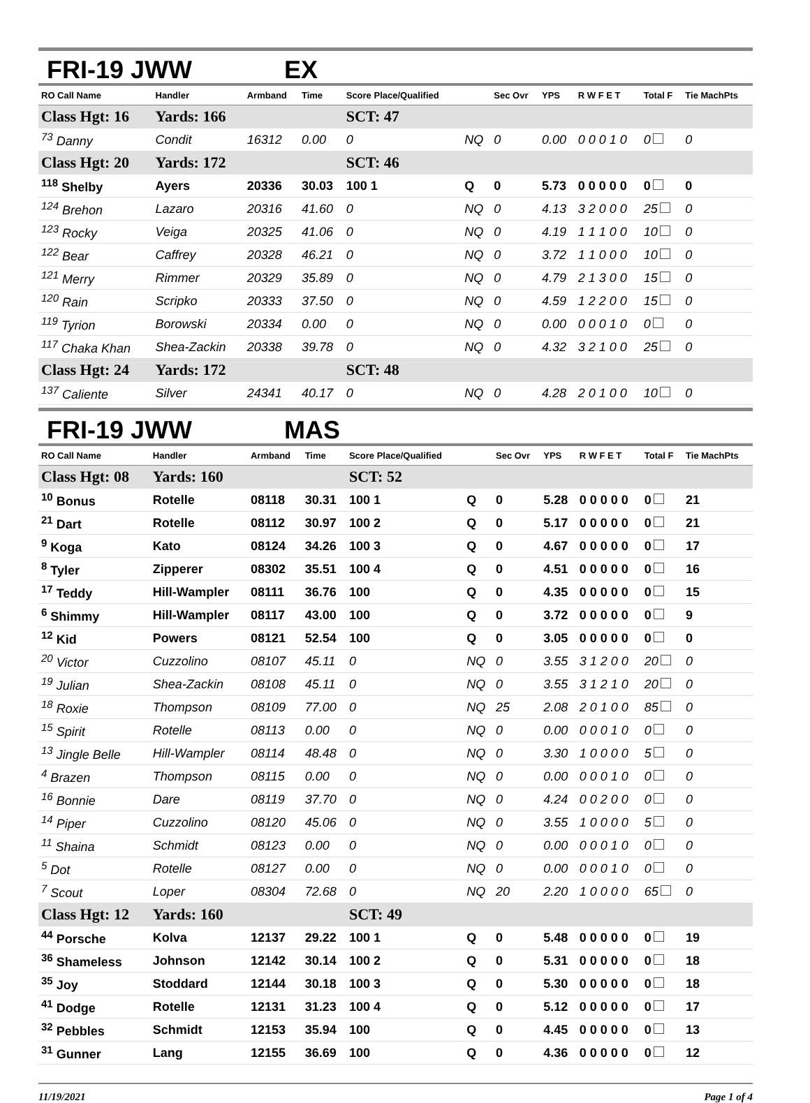FRI-19 JWW EX
| RO Call Name | Handler | Armband | Time | Score Place/Qualified | | Sec Ovr | YPS | R W F E T | Total F | Tie MachPts |
| --- | --- | --- | --- | --- | --- | --- | --- | --- | --- | --- |
| Class Hgt: 16 | Yards: 166 | | | SCT: 47 | | | | | | |
| <sup>73</sup> Danny | Condit | 16312 | 0.00 | 0 | NQ | 0 | 0.00 | 0 0 0 1 0 | 0 | 0 |
| Class Hgt: 20 | Yards: 172 | | | SCT: 46 | | | | | | |
| <sup>118</sup> Shelby | Ayers | 20336 | 30.03 | 100 1 | Q | 0 | 5.73 | 0 0 0 0 0 | 0 | 0 |
| <sup>124</sup> Brehon | Lazaro | 20316 | 41.60 | 0 | NQ | 0 | 4.13 | 3 2 0 0 0 | 25 | 0 |
| <sup>123</sup> Rocky | Veiga | 20325 | 41.06 | 0 | NQ | 0 | 4.19 | 1 1 1 0 0 | 10 | 0 |
| <sup>122</sup> Bear | Caffrey | 20328 | 46.21 | 0 | NQ | 0 | 3.72 | 1 1 0 0 0 | 10 | 0 |
| <sup>121</sup> Merry | Rimmer | 20329 | 35.89 | 0 | NQ | 0 | 4.79 | 2 1 3 0 0 | 15 | 0 |
| <sup>120</sup> Rain | Scripko | 20333 | 37.50 | 0 | NQ | 0 | 4.59 | 1 2 2 0 0 | 15 | 0 |
| <sup>119</sup> Tyrion | Borowski | 20334 | 0.00 | 0 | NQ | 0 | 0.00 | 0 0 0 1 0 | 0 | 0 |
| <sup>117</sup> Chaka Khan | Shea-Zackin | 20338 | 39.78 | 0 | NQ | 0 | 4.32 | 3 2 1 0 0 | 25 | 0 |
| Class Hgt: 24 | Yards: 172 | | | SCT: 48 | | | | | | |
| <sup>137</sup> Caliente | Silver | 24341 | 40.17 | 0 | NQ | 0 | 4.28 | 2 0 1 0 0 | 10 | 0 |
FRI-19 JWW MAS
| RO Call Name | Handler | Armband | Time | Score Place/Qualified | | Sec Ovr | YPS | R W F E T | Total F | Tie MachPts |
| --- | --- | --- | --- | --- | --- | --- | --- | --- | --- | --- |
| Class Hgt: 08 | Yards: 160 | | | SCT: 52 | | | | | | |
| <sup>10</sup> Bonus | Rotelle | 08118 | 30.31 | 100 1 | Q | 0 | 5.28 | 0 0 0 0 0 | 0 | 21 |
| <sup>21</sup> Dart | Rotelle | 08112 | 30.97 | 100 2 | Q | 0 | 5.17 | 0 0 0 0 0 | 0 | 21 |
| <sup>9</sup> Koga | Kato | 08124 | 34.26 | 100 3 | Q | 0 | 4.67 | 0 0 0 0 0 | 0 | 17 |
| <sup>8</sup> Tyler | Zipperer | 08302 | 35.51 | 100 4 | Q | 0 | 4.51 | 0 0 0 0 0 | 0 | 16 |
| <sup>17</sup> Teddy | Hill-Wampler | 08111 | 36.76 | 100 | Q | 0 | 4.35 | 0 0 0 0 0 | 0 | 15 |
| <sup>6</sup> Shimmy | Hill-Wampler | 08117 | 43.00 | 100 | Q | 0 | 3.72 | 0 0 0 0 0 | 0 | 9 |
| <sup>12</sup> Kid | Powers | 08121 | 52.54 | 100 | Q | 0 | 3.05 | 0 0 0 0 0 | 0 | 0 |
| <sup>20</sup> Victor | Cuzzolino | 08107 | 45.11 | 0 | NQ | 0 | 3.55 | 3 1 2 0 0 | 20 | 0 |
| <sup>19</sup> Julian | Shea-Zackin | 08108 | 45.11 | 0 | NQ | 0 | 3.55 | 3 1 2 1 0 | 20 | 0 |
| <sup>18</sup> Roxie | Thompson | 08109 | 77.00 | 0 | NQ | 25 | 2.08 | 2 0 1 0 0 | 85 | 0 |
| <sup>15</sup> Spirit | Rotelle | 08113 | 0.00 | 0 | NQ | 0 | 0.00 | 0 0 0 1 0 | 0 | 0 |
| <sup>13</sup> Jingle Belle | Hill-Wampler | 08114 | 48.48 | 0 | NQ | 0 | 3.30 | 1 0 0 0 0 | 5 | 0 |
| <sup>4</sup> Brazen | Thompson | 08115 | 0.00 | 0 | NQ | 0 | 0.00 | 0 0 0 1 0 | 0 | 0 |
| <sup>16</sup> Bonnie | Dare | 08119 | 37.70 | 0 | NQ | 0 | 4.24 | 0 0 2 0 0 | 0 | 0 |
| <sup>14</sup> Piper | Cuzzolino | 08120 | 45.06 | 0 | NQ | 0 | 3.55 | 1 0 0 0 0 | 5 | 0 |
| <sup>11</sup> Shaina | Schmidt | 08123 | 0.00 | 0 | NQ | 0 | 0.00 | 0 0 0 1 0 | 0 | 0 |
| <sup>5</sup> Dot | Rotelle | 08127 | 0.00 | 0 | NQ | 0 | 0.00 | 0 0 0 1 0 | 0 | 0 |
| <sup>7</sup> Scout | Loper | 08304 | 72.68 | 0 | NQ | 20 | 2.20 | 1 0 0 0 0 | 65 | 0 |
| Class Hgt: 12 | Yards: 160 | | | SCT: 49 | | | | | | |
| <sup>44</sup> Porsche | Kolva | 12137 | 29.22 | 100 1 | Q | 0 | 5.48 | 0 0 0 0 0 | 0 | 19 |
| <sup>36</sup> Shameless | Johnson | 12142 | 30.14 | 100 2 | Q | 0 | 5.31 | 0 0 0 0 0 | 0 | 18 |
| <sup>35</sup> Joy | Stoddard | 12144 | 30.18 | 100 3 | Q | 0 | 5.30 | 0 0 0 0 0 | 0 | 18 |
| <sup>41</sup> Dodge | Rotelle | 12131 | 31.23 | 100 4 | Q | 0 | 5.12 | 0 0 0 0 0 | 0 | 17 |
| <sup>32</sup> Pebbles | Schmidt | 12153 | 35.94 | 100 | Q | 0 | 4.45 | 0 0 0 0 0 | 0 | 13 |
| <sup>31</sup> Gunner | Lang | 12155 | 36.69 | 100 | Q | 0 | 4.36 | 0 0 0 0 0 | 0 | 12 |
11/19/2021 Page 1 of 4